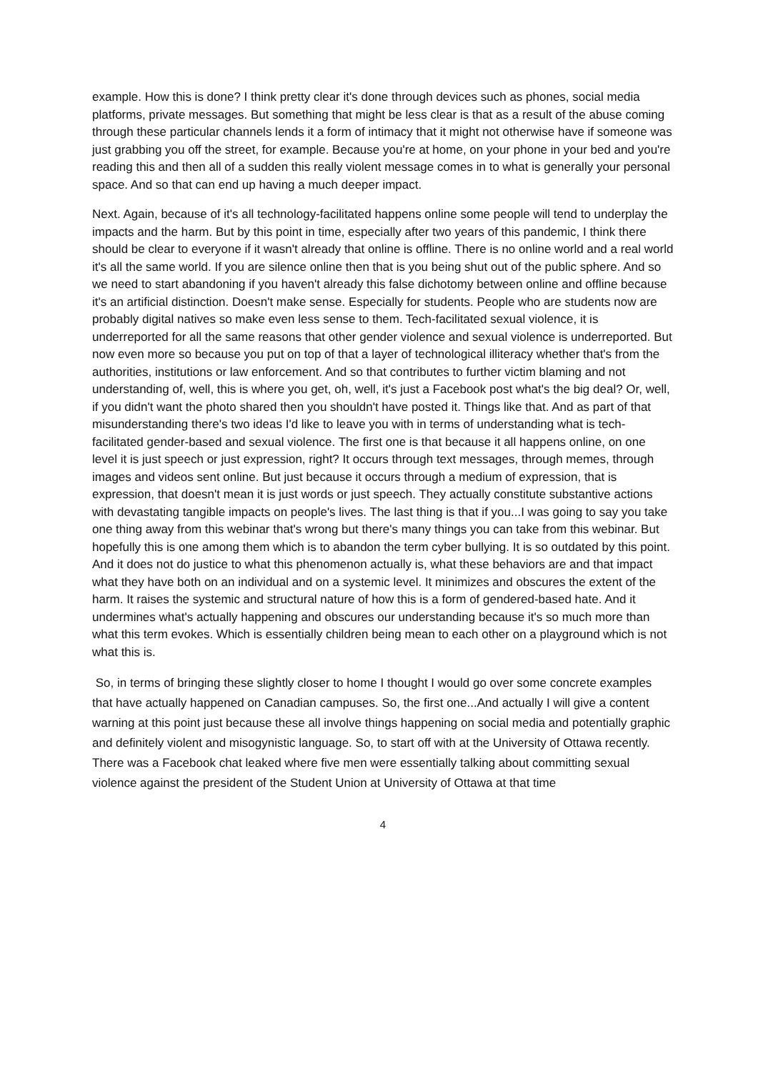example. How this is done? I think pretty clear it's done through devices such as phones, social media platforms, private messages. But something that might be less clear is that as a result of the abuse coming through these particular channels lends it a form of intimacy that it might not otherwise have if someone was just grabbing you off the street, for example. Because you're at home, on your phone in your bed and you're reading this and then all of a sudden this really violent message comes in to what is generally your personal space. And so that can end up having a much deeper impact.
Next. Again, because of it's all technology-facilitated happens online some people will tend to underplay the impacts and the harm. But by this point in time, especially after two years of this pandemic, I think there should be clear to everyone if it wasn't already that online is offline. There is no online world and a real world it's all the same world. If you are silence online then that is you being shut out of the public sphere. And so we need to start abandoning if you haven't already this false dichotomy between online and offline because it's an artificial distinction. Doesn't make sense. Especially for students. People who are students now are probably digital natives so make even less sense to them. Tech-facilitated sexual violence, it is underreported for all the same reasons that other gender violence and sexual violence is underreported. But now even more so because you put on top of that a layer of technological illiteracy whether that's from the authorities, institutions or law enforcement. And so that contributes to further victim blaming and not understanding of, well, this is where you get, oh, well, it's just a Facebook post what's the big deal? Or, well, if you didn't want the photo shared then you shouldn't have posted it. Things like that. And as part of that misunderstanding there's two ideas I'd like to leave you with in terms of understanding what is tech-facilitated gender-based and sexual violence. The first one is that because it all happens online, on one level it is just speech or just expression, right? It occurs through text messages, through memes, through images and videos sent online. But just because it occurs through a medium of expression, that is expression, that doesn't mean it is just words or just speech. They actually constitute substantive actions with devastating tangible impacts on people's lives. The last thing is that if you...I was going to say you take one thing away from this webinar that's wrong but there's many things you can take from this webinar. But hopefully this is one among them which is to abandon the term cyber bullying. It is so outdated by this point. And it does not do justice to what this phenomenon actually is, what these behaviors are and that impact what they have both on an individual and on a systemic level. It minimizes and obscures the extent of the harm. It raises the systemic and structural nature of how this is a form of gendered-based hate. And it undermines what's actually happening and obscures our understanding because it's so much more than what this term evokes. Which is essentially children being mean to each other on a playground which is not what this is.
So, in terms of bringing these slightly closer to home I thought I would go over some concrete examples that have actually happened on Canadian campuses. So, the first one...And actually I will give a content warning at this point just because these all involve things happening on social media and potentially graphic and definitely violent and misogynistic language. So, to start off with at the University of Ottawa recently. There was a Facebook chat leaked where five men were essentially talking about committing sexual violence against the president of the Student Union at University of Ottawa at that time
4